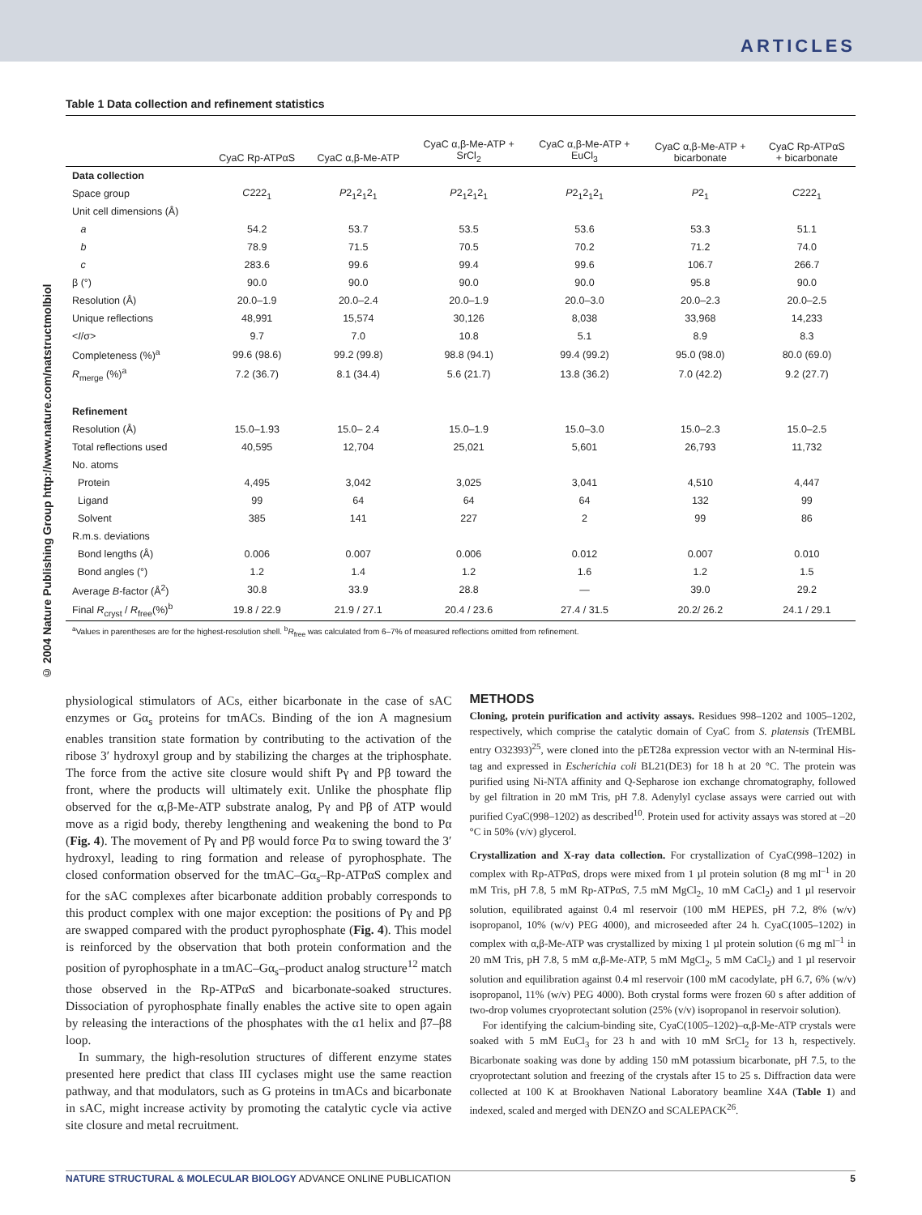ARTICLES
© 2004 Nature Publishing Group http://www.nature.com/natstructmolbiol
Table 1 Data collection and refinement statistics
| | CyaC Rp-ATPαS | CyaC α,β-Me-ATP | CyaC α,β-Me-ATP + SrCl<sub>2</sub> | CyaC α,β-Me-ATP + EuCl<sub>3</sub> | CyaC α,β-Me-ATP + bicarbonate | CyaC Rp-ATPαS + bicarbonate |
| --- | --- | --- | --- | --- | --- | --- |
| Data collection | | | | | | |
| Space group | C 222<sub>1</sub> | P 2<sub>1</sub>2<sub>1</sub>2<sub>1</sub> | P 2<sub>1</sub>2<sub>1</sub>2<sub>1</sub> | P 2<sub>1</sub>2<sub>1</sub>2<sub>1</sub> | P 2<sub>1</sub> | C 222<sub>1</sub> |
| Unit cell dimensions (Å) | | | | | | |
| a | 54.2 | 53.7 | 53.5 | 53.6 | 53.3 | 51.1 |
| b | 78.9 | 71.5 | 70.5 | 70.2 | 71.2 | 74.0 |
| c | 283.6 | 99.6 | 99.4 | 99.6 | 106.7 | 266.7 |
| β (°) | 90.0 | 90.0 | 90.0 | 90.0 | 95.8 | 90.0 |
| Resolution (Å) | 20.0–1.9 | 20.0–2.4 | 20.0–1.9 | 20.0–3.0 | 20.0–2.3 | 20.0–2.5 |
| Unique reflections | 48,991 | 15,574 | 30,126 | 8,038 | 33,968 | 14,233 |
| < I /σ> | 9.7 | 7.0 | 10.8 | 5.1 | 8.9 | 8.3 |
| Completeness (%)<sup>a</sup> | 99.6 (98.6) | 99.2 (99.8) | 98.8 (94.1) | 99.4 (99.2) | 95.0 (98.0) | 80.0 (69.0) |
| R<sub>merge</sub> (%)<sup>a</sup> | 7.2 (36.7) | 8.1 (34.4) | 5.6 (21.7) | 13.8 (36.2) | 7.0 (42.2) | 9.2 (27.7) |
| Refinement | | | | | | |
| Resolution (Å) | 15.0–1.93 | 15.0– 2.4 | 15.0–1.9 | 15.0–3.0 | 15.0–2.3 | 15.0–2.5 |
| Total reflections used | 40,595 | 12,704 | 25,021 | 5,601 | 26,793 | 11,732 |
| No. atoms | | | | | | |
| Protein | 4,495 | 3,042 | 3,025 | 3,041 | 4,510 | 4,447 |
| Ligand | 99 | 64 | 64 | 64 | 132 | 99 |
| Solvent | 385 | 141 | 227 | 2 | 99 | 86 |
| R.m.s. deviations | | | | | | |
| Bond lengths (Å) | 0.006 | 0.007 | 0.006 | 0.012 | 0.007 | 0.010 |
| Bond angles (°) | 1.2 | 1.4 | 1.2 | 1.6 | 1.2 | 1.5 |
| Average B -factor (Å<sup>2</sup>) | 30.8 | 33.9 | 28.8 | — | 39.0 | 29.2 |
| Final R<sub>cryst</sub> / R<sub>free</sub>(%)<sup>b</sup> | 19.8 / 22.9 | 21.9 / 27.1 | 20.4 / 23.6 | 27.4 / 31.5 | 20.2/ 26.2 | 24.1 / 29.1 |
<sup>a</sup> Values in parentheses are for the highest-resolution shell. <sup>b</sup>R<sub>free</sub> was calculated from 6–7% of measured reflections omitted from refinement.
physiological stimulators of ACs, either bicarbonate in the case of sAC enzymes or Gα<sub>s</sub> proteins for tmACs. Binding of the ion A magnesium enables transition state formation by contributing to the activation of the ribose 3′ hydroxyl group and by stabilizing the charges at the triphosphate. The force from the active site closure would shift Pγ and Pβ toward the front, where the products will ultimately exit. Unlike the phosphate flip observed for the α,β-Me-ATP substrate analog, Pγ and Pβ of ATP would move as a rigid body, thereby lengthening and weakening the bond to Pα (Fig. 4). The movement of Pγ and Pβ would force Pα to swing toward the 3′ hydroxyl, leading to ring formation and release of pyrophosphate. The closed conformation observed for the tmAC–Gα<sub>s</sub>–Rp-ATPαS complex and for the sAC complexes after bicarbonate addition probably corresponds to this product complex with one major exception: the positions of Pγ and Pβ are swapped compared with the product pyrophosphate (Fig. 4). This model is reinforced by the observation that both protein conformation and the position of pyrophosphate in a tmAC–Gα<sub>s</sub>–product analog structure<sup>12</sup> match those observed in the Rp-ATPαS and bicarbonate-soaked structures. Dissociation of pyrophosphate finally enables the active site to open again by releasing the interactions of the phosphates with the α1 helix and β7–β8 loop.
In summary, the high-resolution structures of different enzyme states presented here predict that class III cyclases might use the same reaction pathway, and that modulators, such as G proteins in tmACs and bicarbonate in sAC, might increase activity by promoting the catalytic cycle via active site closure and metal recruitment.
METHODS
Cloning, protein purification and activity assays. Residues 998–1202 and 1005–1202, respectively, which comprise the catalytic domain of CyaC from S. platensis (TrEMBL entry O32393)<sup>25</sup>, were cloned into the pET28a expression vector with an N-terminal His-tag and expressed in Escherichia coli BL21(DE3) for 18 h at 20 °C. The protein was purified using Ni-NTA affinity and Q-Sepharose ion exchange chromatography, followed by gel filtration in 20 mM Tris, pH 7.8. Adenylyl cyclase assays were carried out with purified CyaC(998–1202) as described<sup>10</sup>. Protein used for activity assays was stored at –20 °C in 50% (v/v) glycerol.
Crystallization and X-ray data collection. For crystallization of CyaC(998–1202) in complex with Rp-ATPαS, drops were mixed from 1 µl protein solution (8 mg ml<sup>–1</sup> in 20 mM Tris, pH 7.8, 5 mM Rp-ATPαS, 7.5 mM MgCl<sub>2</sub>, 10 mM CaCl<sub>2</sub>) and 1 µl reservoir solution, equilibrated against 0.4 ml reservoir (100 mM HEPES, pH 7.2, 8% (w/v) isopropanol, 10% (w/v) PEG 4000), and microseeded after 24 h. CyaC(1005–1202) in complex with α,β-Me-ATP was crystallized by mixing 1 µl protein solution (6 mg ml<sup>–1</sup> in 20 mM Tris, pH 7.8, 5 mM α,β-Me-ATP, 5 mM MgCl<sub>2</sub>, 5 mM CaCl<sub>2</sub>) and 1 µl reservoir solution and equilibration against 0.4 ml reservoir (100 mM cacodylate, pH 6.7, 6% (w/v) isopropanol, 11% (w/v) PEG 4000). Both crystal forms were frozen 60 s after addition of two-drop volumes cryoprotectant solution (25% (v/v) isopropanol in reservoir solution).
For identifying the calcium-binding site, CyaC(1005–1202)–α,β-Me-ATP crystals were soaked with 5 mM EuCl<sub>3</sub> for 23 h and with 10 mM SrCl<sub>2</sub> for 13 h, respectively. Bicarbonate soaking was done by adding 150 mM potassium bicarbonate, pH 7.5, to the cryoprotectant solution and freezing of the crystals after 15 to 25 s. Diffraction data were collected at 100 K at Brookhaven National Laboratory beamline X4A (Table 1) and indexed, scaled and merged with DENZO and SCALEPACK<sup>26</sup>.
NATURE STRUCTURAL & MOLECULAR BIOLOGY ADVANCE ONLINE PUBLICATION 5